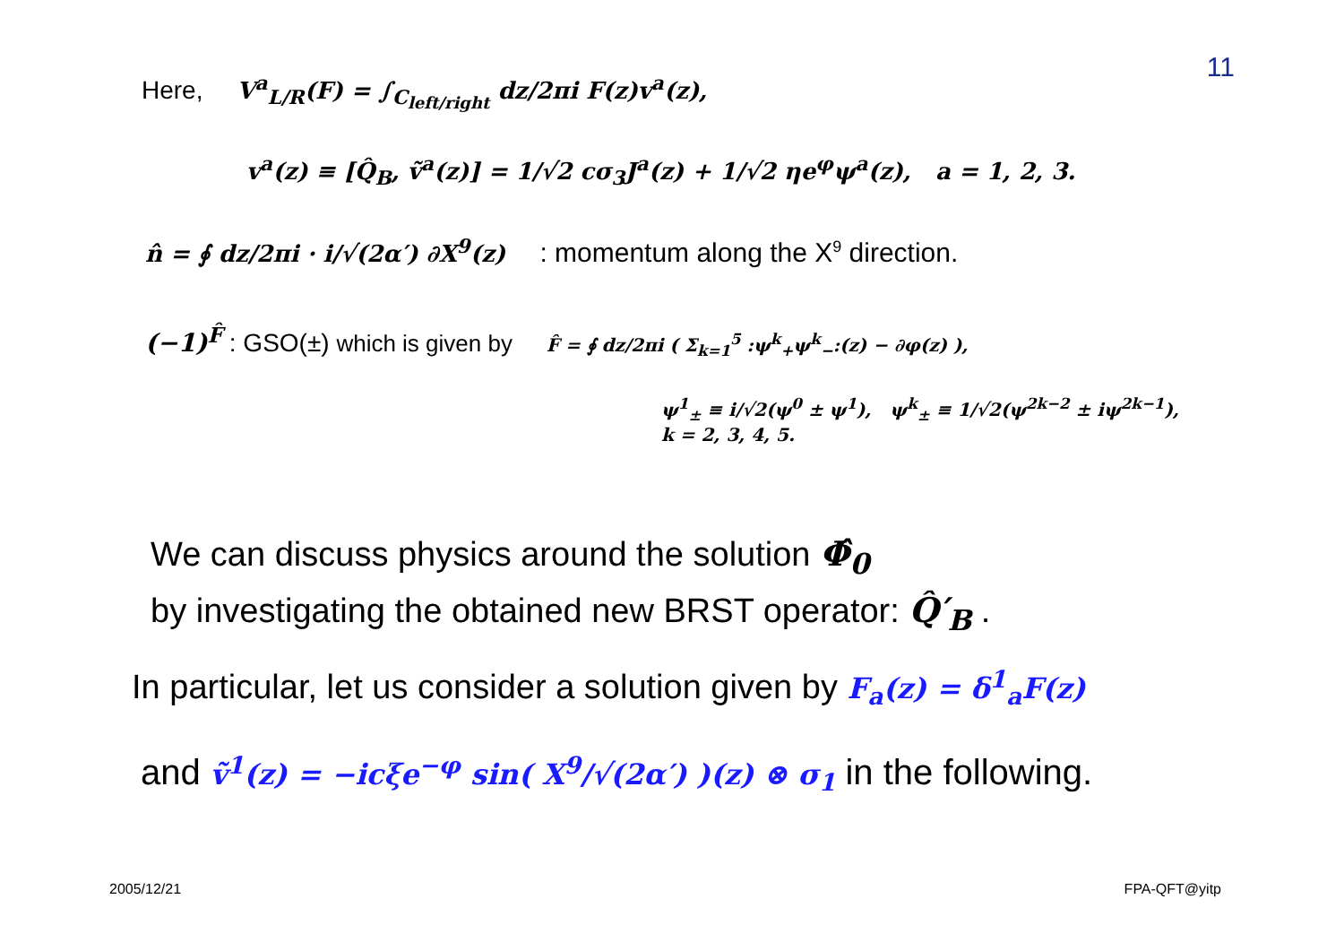11
Here, V<sup>a</sup><sub>L/R</sub>(F) = ∫<sub>C<sub>left/right</sub></sub> dz/2πi F(z)v<sup>a</sup>(z),
v<sup>a</sup>(z) ≡ [Q̂<sub>B</sub>, ṽ<sup>a</sup>(z)] = 1/√2 cσ<sub>3</sub>J<sup>a</sup>(z) + 1/√2 ηe<sup>φ</sup>ψ<sup>a</sup>(z), a = 1, 2, 3.
n̂ = ∮ dz/2πi · i/√(2α′) ∂X<sup>9</sup>(z) : momentum along the X<sup>9</sup> direction.
(−1)<sup>F̂</sup> : GSO(±) which is given by F̂ = ∮ dz/2πi ( Σ<sub>k=1</sub><sup>5</sup> :ψ<sup>k</sup><sub>+</sub>ψ<sup>k</sup><sub>−</sub>:(z) − ∂φ(z) ),
ψ<sup>1</sup><sub>±</sub> ≡ i/√2(ψ<sup>0</sup> ± ψ<sup>1</sup>), ψ<sup>k</sup><sub>±</sub> ≡ 1/√2(ψ<sup>2k−2</sup> ± iψ<sup>2k−1</sup>),
k = 2, 3, 4, 5.
We can discuss physics around the solution Φ̂<sub>0</sub>
by investigating the obtained new BRST operator: Q̂′<sub>B</sub> .
In particular, let us consider a solution given by F<sub>a</sub>(z) = δ<sup>1</sup><sub>a</sub>F(z)
and ṽ<sup>1</sup>(z) = −icξe<sup>−φ</sup> sin( X<sup>9</sup>/√(2α′) )(z) ⊗ σ<sub>1</sub> in the following.
2005/12/21 FPA-QFT@yitp